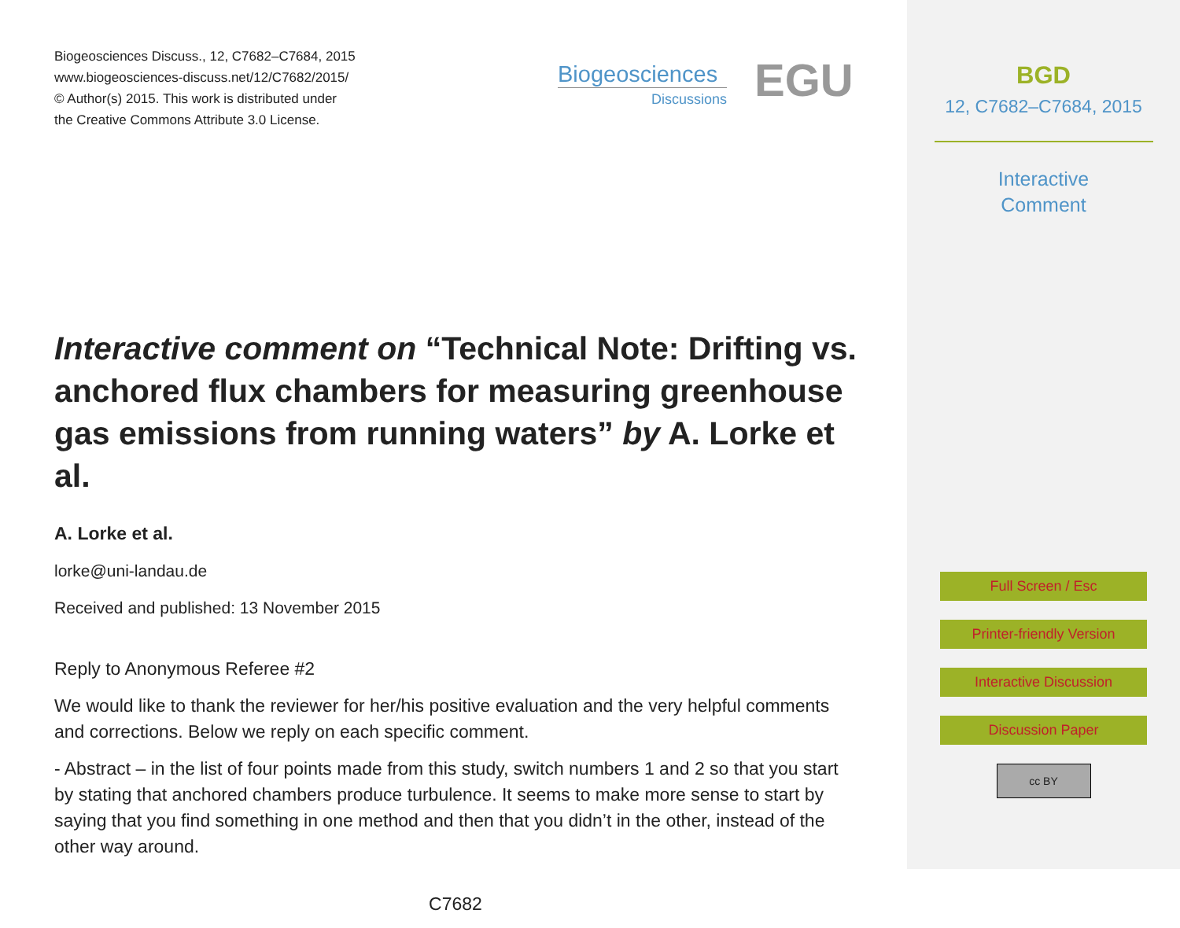Biogeosciences Discuss., 12, C7682–C7684, 2015
www.biogeosciences-discuss.net/12/C7682/2015/
© Author(s) 2015. This work is distributed under
the Creative Commons Attribute 3.0 License.
Biogeosciences
Discussions
EGU
Interactive comment on “Technical Note: Drifting vs. anchored flux chambers for measuring greenhouse gas emissions from running waters” by A. Lorke et al.
A. Lorke et al.
lorke@uni-landau.de
Received and published: 13 November 2015
Reply to Anonymous Referee #2
We would like to thank the reviewer for her/his positive evaluation and the very helpful comments and corrections. Below we reply on each specific comment.
- Abstract – in the list of four points made from this study, switch numbers 1 and 2 so that you start by stating that anchored chambers produce turbulence. It seems to make more sense to start by saying that you find something in one method and then that you didn’t in the other, instead of the other way around.
C7682
BGD
12, C7682–C7684, 2015
Interactive
Comment
Full Screen / Esc
Printer-friendly Version
Interactive Discussion
Discussion Paper
cc BY